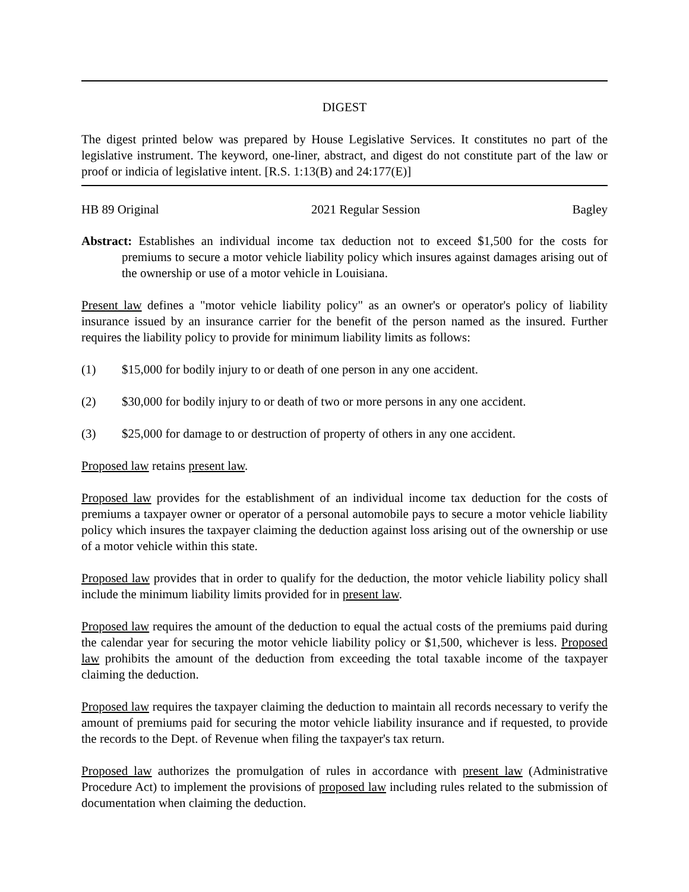DIGEST
The digest printed below was prepared by House Legislative Services. It constitutes no part of the legislative instrument. The keyword, one-liner, abstract, and digest do not constitute part of the law or proof or indicia of legislative intent. [R.S. 1:13(B) and 24:177(E)]
HB 89 Original 2021 Regular Session Bagley
Abstract: Establishes an individual income tax deduction not to exceed $1,500 for the costs for premiums to secure a motor vehicle liability policy which insures against damages arising out of the ownership or use of a motor vehicle in Louisiana.
Present law defines a "motor vehicle liability policy" as an owner's or operator's policy of liability insurance issued by an insurance carrier for the benefit of the person named as the insured. Further requires the liability policy to provide for minimum liability limits as follows:
(1) $15,000 for bodily injury to or death of one person in any one accident.
(2) $30,000 for bodily injury to or death of two or more persons in any one accident.
(3) $25,000 for damage to or destruction of property of others in any one accident.
Proposed law retains present law.
Proposed law provides for the establishment of an individual income tax deduction for the costs of premiums a taxpayer owner or operator of a personal automobile pays to secure a motor vehicle liability policy which insures the taxpayer claiming the deduction against loss arising out of the ownership or use of a motor vehicle within this state.
Proposed law provides that in order to qualify for the deduction, the motor vehicle liability policy shall include the minimum liability limits provided for in present law.
Proposed law requires the amount of the deduction to equal the actual costs of the premiums paid during the calendar year for securing the motor vehicle liability policy or $1,500, whichever is less. Proposed law prohibits the amount of the deduction from exceeding the total taxable income of the taxpayer claiming the deduction.
Proposed law requires the taxpayer claiming the deduction to maintain all records necessary to verify the amount of premiums paid for securing the motor vehicle liability insurance and if requested, to provide the records to the Dept. of Revenue when filing the taxpayer's tax return.
Proposed law authorizes the promulgation of rules in accordance with present law (Administrative Procedure Act) to implement the provisions of proposed law including rules related to the submission of documentation when claiming the deduction.